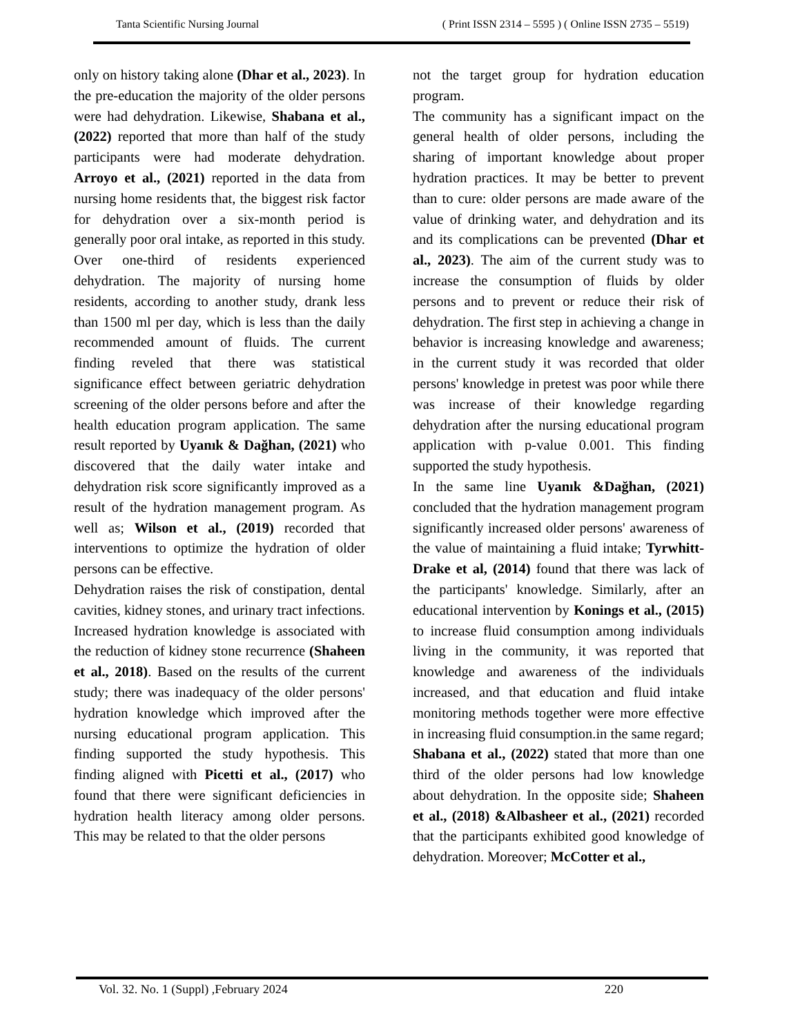Tanta Scientific Nursing Journal ( Print ISSN 2314 – 5595 ) ( Online ISSN 2735 – 5519)
only on history taking alone (Dhar et al., 2023). In the pre-education the majority of the older persons were had dehydration. Likewise, Shabana et al., (2022) reported that more than half of the study participants were had moderate dehydration. Arroyo et al., (2021) reported in the data from nursing home residents that, the biggest risk factor for dehydration over a six-month period is generally poor oral intake, as reported in this study. Over one-third of residents experienced dehydration. The majority of nursing home residents, according to another study, drank less than 1500 ml per day, which is less than the daily recommended amount of fluids. The current finding reveled that there was statistical significance effect between geriatric dehydration screening of the older persons before and after the health education program application. The same result reported by Uyanık & Dağhan, (2021) who discovered that the daily water intake and dehydration risk score significantly improved as a result of the hydration management program. As well as; Wilson et al., (2019) recorded that interventions to optimize the hydration of older persons can be effective.
Dehydration raises the risk of constipation, dental cavities, kidney stones, and urinary tract infections. Increased hydration knowledge is associated with the reduction of kidney stone recurrence (Shaheen et al., 2018). Based on the results of the current study; there was inadequacy of the older persons' hydration knowledge which improved after the nursing educational program application. This finding supported the study hypothesis. This finding aligned with Picetti et al., (2017) who found that there were significant deficiencies in hydration health literacy among older persons. This may be related to that the older persons
not the target group for hydration education program.
The community has a significant impact on the general health of older persons, including the sharing of important knowledge about proper hydration practices. It may be better to prevent than to cure: older persons are made aware of the value of drinking water, and dehydration and its and its complications can be prevented (Dhar et al., 2023). The aim of the current study was to increase the consumption of fluids by older persons and to prevent or reduce their risk of dehydration. The first step in achieving a change in behavior is increasing knowledge and awareness; in the current study it was recorded that older persons' knowledge in pretest was poor while there was increase of their knowledge regarding dehydration after the nursing educational program application with p-value 0.001. This finding supported the study hypothesis.
In the same line Uyanık &Dağhan, (2021) concluded that the hydration management program significantly increased older persons' awareness of the value of maintaining a fluid intake; Tyrwhitt-Drake et al, (2014) found that there was lack of the participants' knowledge. Similarly, after an educational intervention by Konings et al., (2015) to increase fluid consumption among individuals living in the community, it was reported that knowledge and awareness of the individuals increased, and that education and fluid intake monitoring methods together were more effective in increasing fluid consumption.in the same regard; Shabana et al., (2022) stated that more than one third of the older persons had low knowledge about dehydration. In the opposite side; Shaheen et al., (2018) &Albasheer et al., (2021) recorded that the participants exhibited good knowledge of dehydration. Moreover; McCotter et al.,
Vol. 32. No. 1 (Suppl) ,February 2024 220